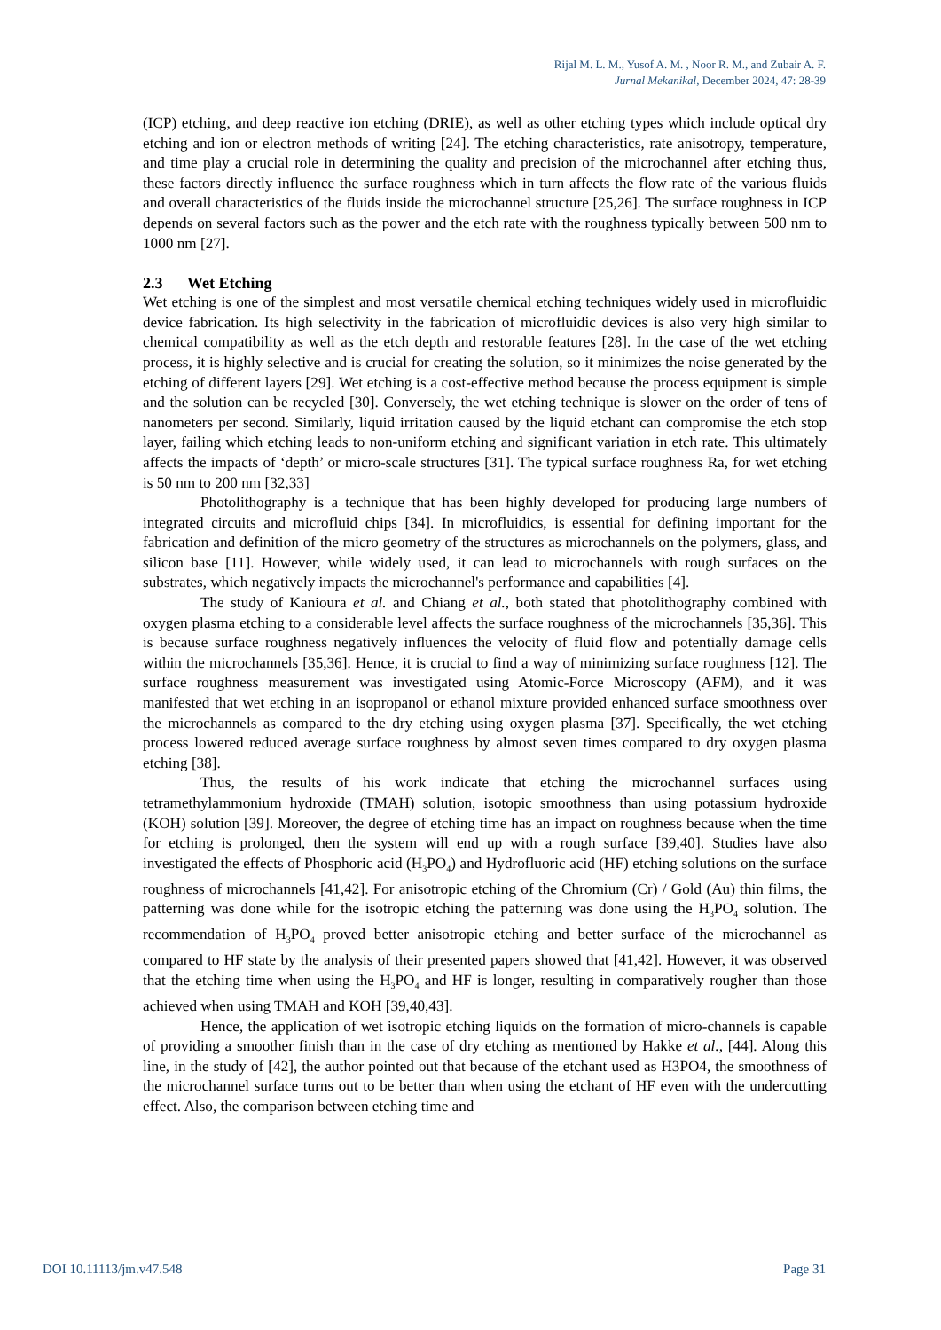Rijal M. L. M., Yusof A. M. , Noor R. M., and Zubair A. F.
Jurnal Mekanikal, December 2024, 47: 28-39
(ICP) etching, and deep reactive ion etching (DRIE), as well as other etching types which include optical dry etching and ion or electron methods of writing [24]. The etching characteristics, rate anisotropy, temperature, and time play a crucial role in determining the quality and precision of the microchannel after etching thus, these factors directly influence the surface roughness which in turn affects the flow rate of the various fluids and overall characteristics of the fluids inside the microchannel structure [25,26]. The surface roughness in ICP depends on several factors such as the power and the etch rate with the roughness typically between 500 nm to 1000 nm [27].
2.3 Wet Etching
Wet etching is one of the simplest and most versatile chemical etching techniques widely used in microfluidic device fabrication. Its high selectivity in the fabrication of microfluidic devices is also very high similar to chemical compatibility as well as the etch depth and restorable features [28]. In the case of the wet etching process, it is highly selective and is crucial for creating the solution, so it minimizes the noise generated by the etching of different layers [29]. Wet etching is a cost-effective method because the process equipment is simple and the solution can be recycled [30]. Conversely, the wet etching technique is slower on the order of tens of nanometers per second. Similarly, liquid irritation caused by the liquid etchant can compromise the etch stop layer, failing which etching leads to non-uniform etching and significant variation in etch rate. This ultimately affects the impacts of ‘depth’ or micro-scale structures [31]. The typical surface roughness Ra, for wet etching is 50 nm to 200 nm [32,33]
Photolithography is a technique that has been highly developed for producing large numbers of integrated circuits and microfluid chips [34]. In microfluidics, is essential for defining important for the fabrication and definition of the micro geometry of the structures as microchannels on the polymers, glass, and silicon base [11]. However, while widely used, it can lead to microchannels with rough surfaces on the substrates, which negatively impacts the microchannel's performance and capabilities [4].
The study of Kanioura et al. and Chiang et al., both stated that photolithography combined with oxygen plasma etching to a considerable level affects the surface roughness of the microchannels [35,36]. This is because surface roughness negatively influences the velocity of fluid flow and potentially damage cells within the microchannels [35,36]. Hence, it is crucial to find a way of minimizing surface roughness [12]. The surface roughness measurement was investigated using Atomic-Force Microscopy (AFM), and it was manifested that wet etching in an isopropanol or ethanol mixture provided enhanced surface smoothness over the microchannels as compared to the dry etching using oxygen plasma [37]. Specifically, the wet etching process lowered reduced average surface roughness by almost seven times compared to dry oxygen plasma etching [38].
Thus, the results of his work indicate that etching the microchannel surfaces using tetramethylammonium hydroxide (TMAH) solution, isotopic smoothness than using potassium hydroxide (KOH) solution [39]. Moreover, the degree of etching time has an impact on roughness because when the time for etching is prolonged, then the system will end up with a rough surface [39,40]. Studies have also investigated the effects of Phosphoric acid (H<sub>3</sub>PO<sub>4</sub>) and Hydrofluoric acid (HF) etching solutions on the surface roughness of microchannels [41,42]. For anisotropic etching of the Chromium (Cr) / Gold (Au) thin films, the patterning was done while for the isotropic etching the patterning was done using the H<sub>3</sub>PO<sub>4</sub> solution. The recommendation of H<sub>3</sub>PO<sub>4</sub> proved better anisotropic etching and better surface of the microchannel as compared to HF state by the analysis of their presented papers showed that [41,42]. However, it was observed that the etching time when using the H<sub>3</sub>PO<sub>4</sub> and HF is longer, resulting in comparatively rougher than those achieved when using TMAH and KOH [39,40,43].
Hence, the application of wet isotropic etching liquids on the formation of micro-channels is capable of providing a smoother finish than in the case of dry etching as mentioned by Hakke et al., [44]. Along this line, in the study of [42], the author pointed out that because of the etchant used as H3PO4, the smoothness of the microchannel surface turns out to be better than when using the etchant of HF even with the undercutting effect. Also, the comparison between etching time and
DOI 10.11113/jm.v47.548 Page 31